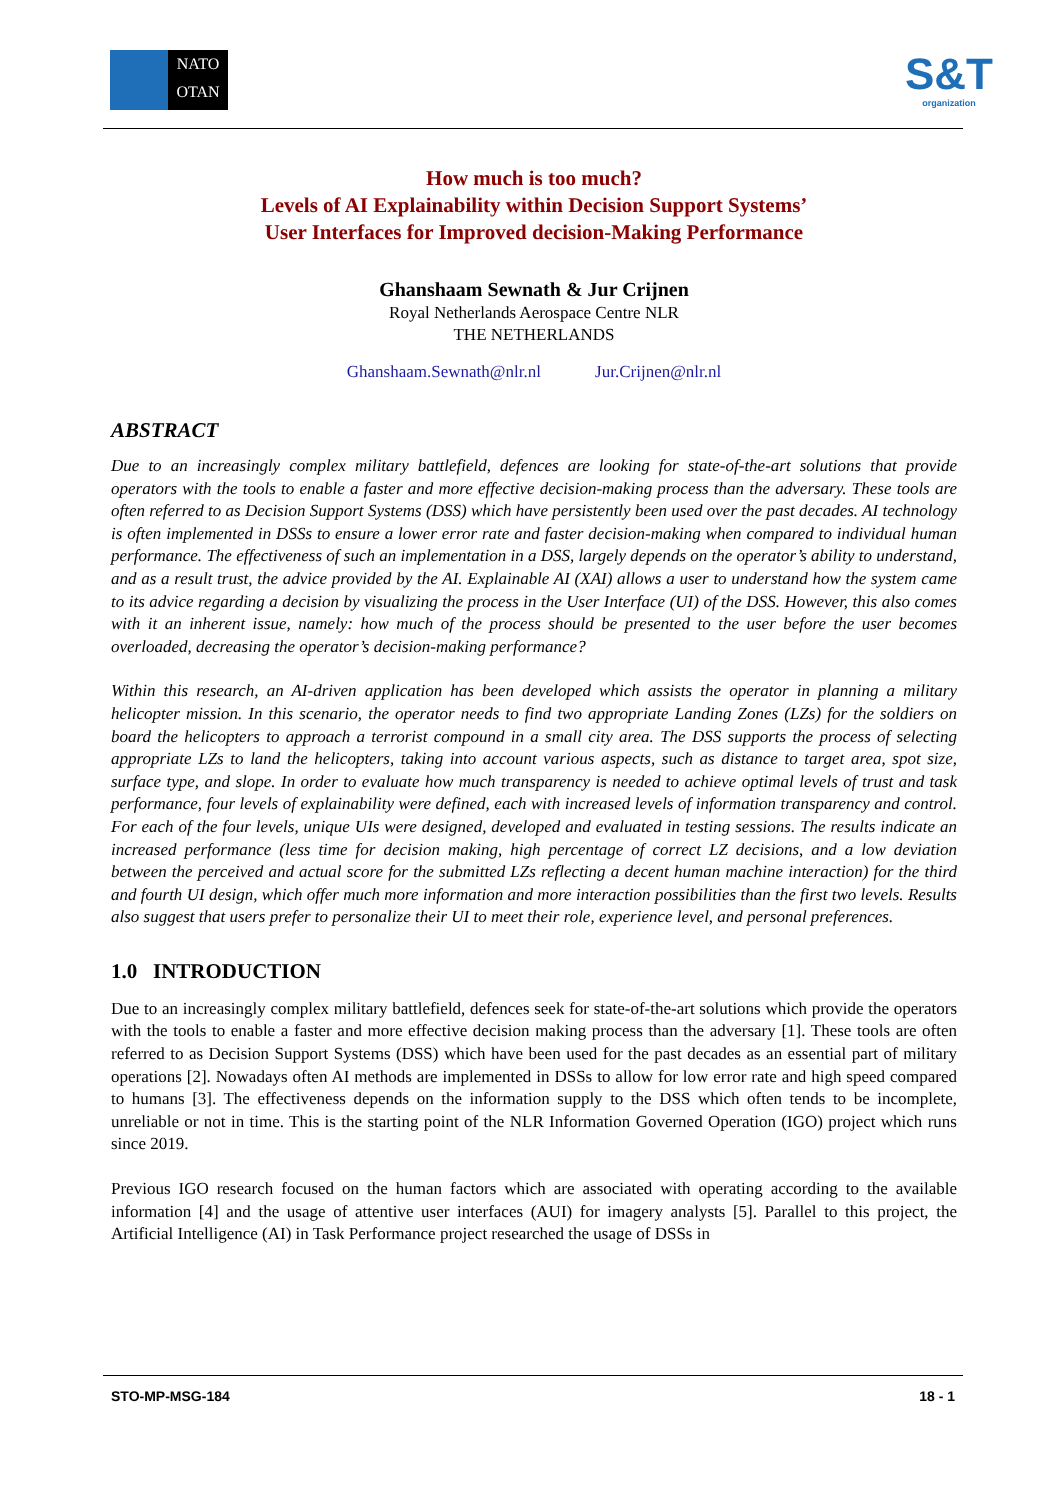NATO
OTAN
S&T
organization
How much is too much?
Levels of AI Explainability within Decision Support Systems’
User Interfaces for Improved decision-Making Performance
Ghanshaam Sewnath & Jur Crijnen
Royal Netherlands Aerospace Centre NLR
THE NETHERLANDS
Ghanshaam.Sewnath@nlr.nl Jur.Crijnen@nlr.nl
ABSTRACT
Due to an increasingly complex military battlefield, defences are looking for state-of-the-art solutions that provide operators with the tools to enable a faster and more effective decision-making process than the adversary. These tools are often referred to as Decision Support Systems (DSS) which have persistently been used over the past decades. AI technology is often implemented in DSSs to ensure a lower error rate and faster decision-making when compared to individual human performance. The effectiveness of such an implementation in a DSS, largely depends on the operator’s ability to understand, and as a result trust, the advice provided by the AI. Explainable AI (XAI) allows a user to understand how the system came to its advice regarding a decision by visualizing the process in the User Interface (UI) of the DSS. However, this also comes with it an inherent issue, namely: how much of the process should be presented to the user before the user becomes overloaded, decreasing the operator’s decision-making performance?
Within this research, an AI-driven application has been developed which assists the operator in planning a military helicopter mission. In this scenario, the operator needs to find two appropriate Landing Zones (LZs) for the soldiers on board the helicopters to approach a terrorist compound in a small city area. The DSS supports the process of selecting appropriate LZs to land the helicopters, taking into account various aspects, such as distance to target area, spot size, surface type, and slope. In order to evaluate how much transparency is needed to achieve optimal levels of trust and task performance, four levels of explainability were defined, each with increased levels of information transparency and control. For each of the four levels, unique UIs were designed, developed and evaluated in testing sessions. The results indicate an increased performance (less time for decision making, high percentage of correct LZ decisions, and a low deviation between the perceived and actual score for the submitted LZs reflecting a decent human machine interaction) for the third and fourth UI design, which offer much more information and more interaction possibilities than the first two levels. Results also suggest that users prefer to personalize their UI to meet their role, experience level, and personal preferences.
1.0 INTRODUCTION
Due to an increasingly complex military battlefield, defences seek for state-of-the-art solutions which provide the operators with the tools to enable a faster and more effective decision making process than the adversary [1]. These tools are often referred to as Decision Support Systems (DSS) which have been used for the past decades as an essential part of military operations [2]. Nowadays often AI methods are implemented in DSSs to allow for low error rate and high speed compared to humans [3]. The effectiveness depends on the information supply to the DSS which often tends to be incomplete, unreliable or not in time. This is the starting point of the NLR Information Governed Operation (IGO) project which runs since 2019.
Previous IGO research focused on the human factors which are associated with operating according to the available information [4] and the usage of attentive user interfaces (AUI) for imagery analysts [5]. Parallel to this project, the Artificial Intelligence (AI) in Task Performance project researched the usage of DSSs in
STO-MP-MSG-184 18 - 1